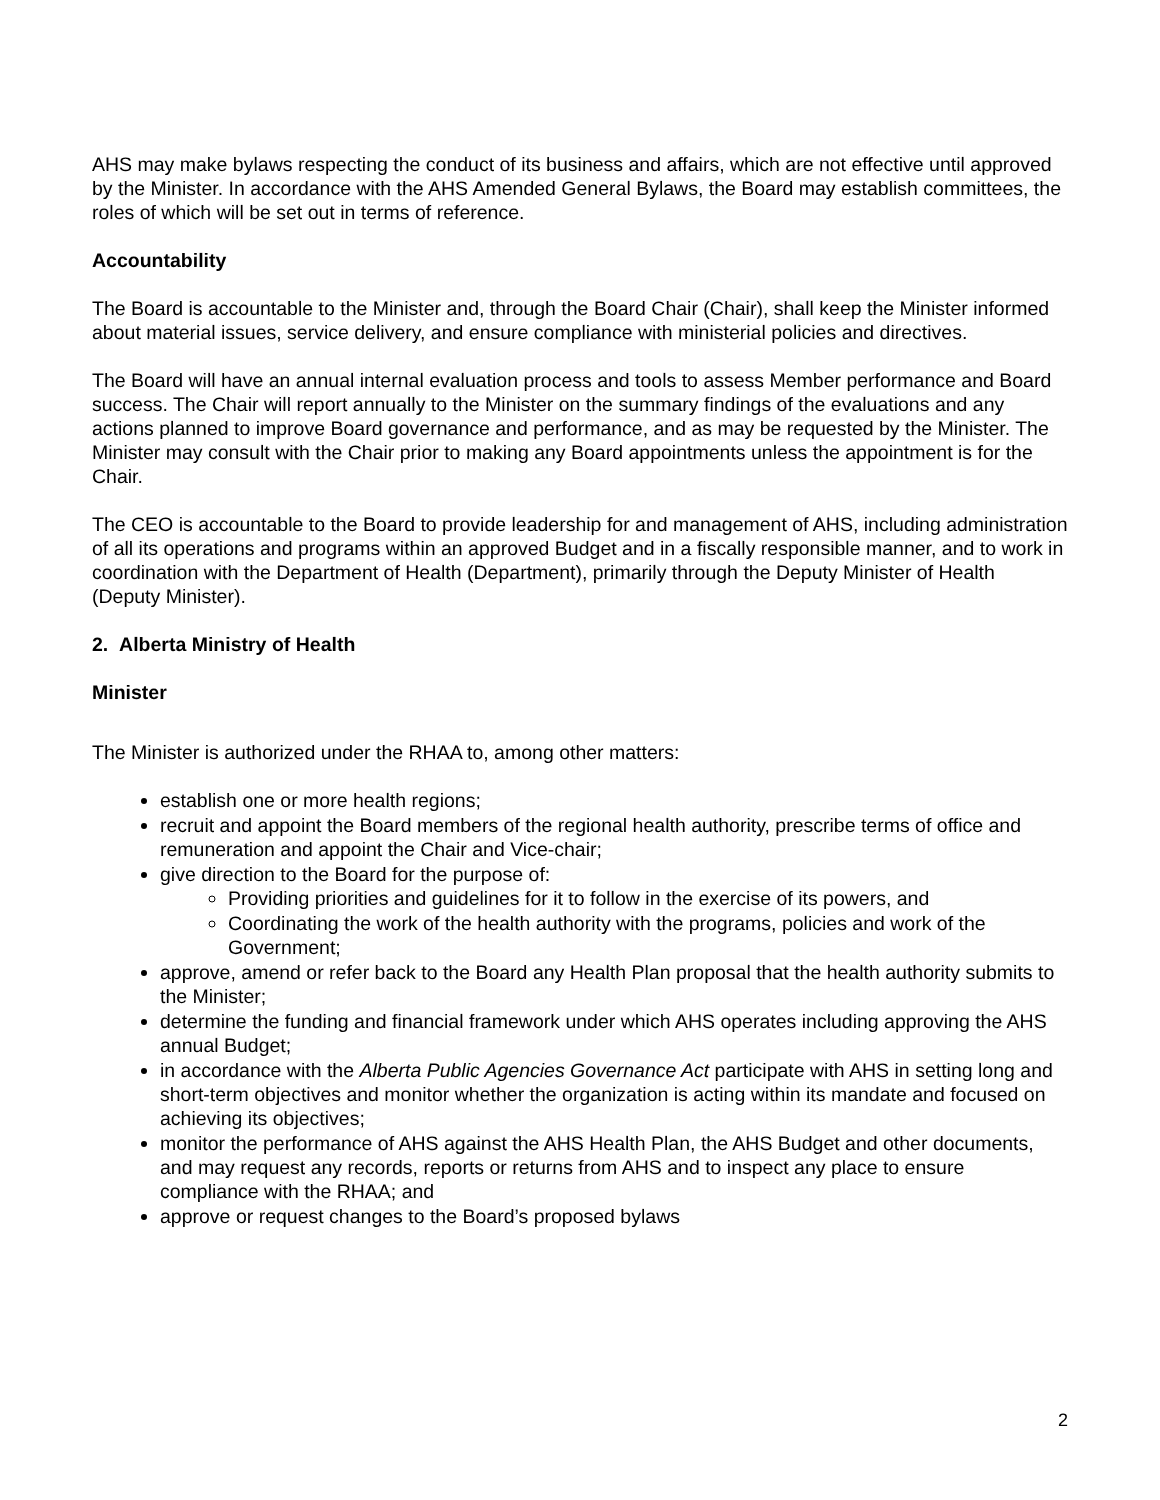AHS may make bylaws respecting the conduct of its business and affairs, which are not effective until approved by the Minister. In accordance with the AHS Amended General Bylaws, the Board may establish committees, the roles of which will be set out in terms of reference.
Accountability
The Board is accountable to the Minister and, through the Board Chair (Chair), shall keep the Minister informed about material issues, service delivery, and ensure compliance with ministerial policies and directives.
The Board will have an annual internal evaluation process and tools to assess Member performance and Board success. The Chair will report annually to the Minister on the summary findings of the evaluations and any actions planned to improve Board governance and performance, and as may be requested by the Minister. The Minister may consult with the Chair prior to making any Board appointments unless the appointment is for the Chair.
The CEO is accountable to the Board to provide leadership for and management of AHS, including administration of all its operations and programs within an approved Budget and in a fiscally responsible manner, and to work in coordination with the Department of Health (Department), primarily through the Deputy Minister of Health (Deputy Minister).
2. Alberta Ministry of Health
Minister
The Minister is authorized under the RHAA to, among other matters:
establish one or more health regions;
recruit and appoint the Board members of the regional health authority, prescribe terms of office and remuneration and appoint the Chair and Vice-chair;
give direction to the Board for the purpose of:
Providing priorities and guidelines for it to follow in the exercise of its powers, and
Coordinating the work of the health authority with the programs, policies and work of the Government;
approve, amend or refer back to the Board any Health Plan proposal that the health authority submits to the Minister;
determine the funding and financial framework under which AHS operates including approving the AHS annual Budget;
in accordance with the Alberta Public Agencies Governance Act participate with AHS in setting long and short-term objectives and monitor whether the organization is acting within its mandate and focused on achieving its objectives;
monitor the performance of AHS against the AHS Health Plan, the AHS Budget and other documents, and may request any records, reports or returns from AHS and to inspect any place to ensure compliance with the RHAA; and
approve or request changes to the Board’s proposed bylaws
2